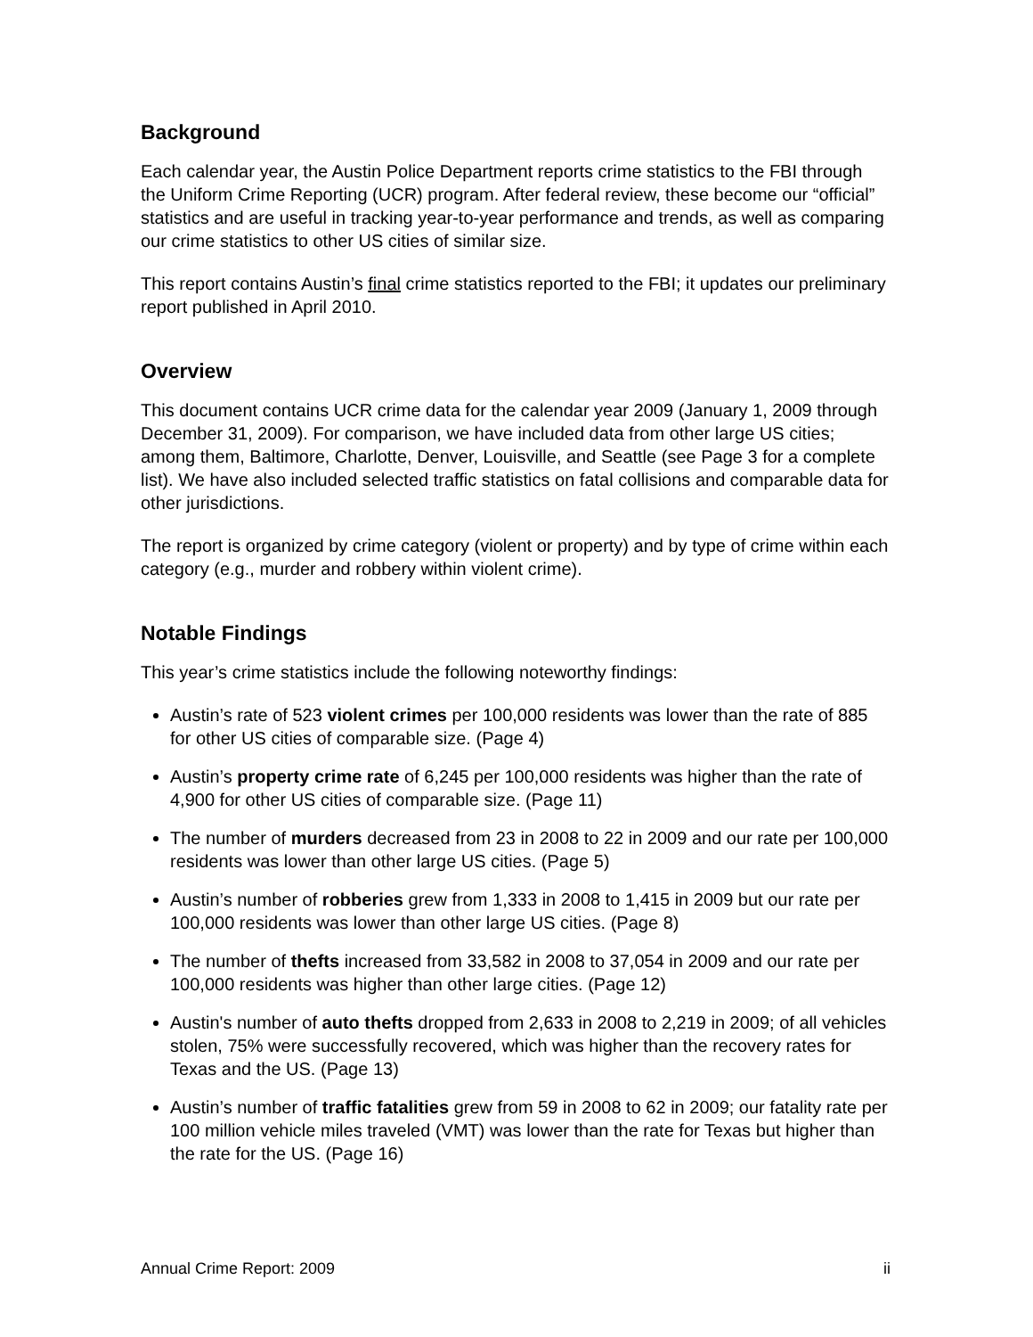Background
Each calendar year, the Austin Police Department reports crime statistics to the FBI through the Uniform Crime Reporting (UCR) program. After federal review, these become our “official” statistics and are useful in tracking year-to-year performance and trends, as well as comparing our crime statistics to other US cities of similar size.
This report contains Austin’s final crime statistics reported to the FBI; it updates our preliminary report published in April 2010.
Overview
This document contains UCR crime data for the calendar year 2009 (January 1, 2009 through December 31, 2009). For comparison, we have included data from other large US cities; among them, Baltimore, Charlotte, Denver, Louisville, and Seattle (see Page 3 for a complete list). We have also included selected traffic statistics on fatal collisions and comparable data for other jurisdictions.
The report is organized by crime category (violent or property) and by type of crime within each category (e.g., murder and robbery within violent crime).
Notable Findings
This year’s crime statistics include the following noteworthy findings:
Austin’s rate of 523 violent crimes per 100,000 residents was lower than the rate of 885 for other US cities of comparable size. (Page 4)
Austin’s property crime rate of 6,245 per 100,000 residents was higher than the rate of 4,900 for other US cities of comparable size. (Page 11)
The number of murders decreased from 23 in 2008 to 22 in 2009 and our rate per 100,000 residents was lower than other large US cities. (Page 5)
Austin’s number of robberies grew from 1,333 in 2008 to 1,415 in 2009 but our rate per 100,000 residents was lower than other large US cities. (Page 8)
The number of thefts increased from 33,582 in 2008 to 37,054 in 2009 and our rate per 100,000 residents was higher than other large cities. (Page 12)
Austin's number of auto thefts dropped from 2,633 in 2008 to 2,219 in 2009; of all vehicles stolen, 75% were successfully recovered, which was higher than the recovery rates for Texas and the US. (Page 13)
Austin’s number of traffic fatalities grew from 59 in 2008 to 62 in 2009; our fatality rate per 100 million vehicle miles traveled (VMT) was lower than the rate for Texas but higher than the rate for the US. (Page 16)
Annual Crime Report: 2009 ii